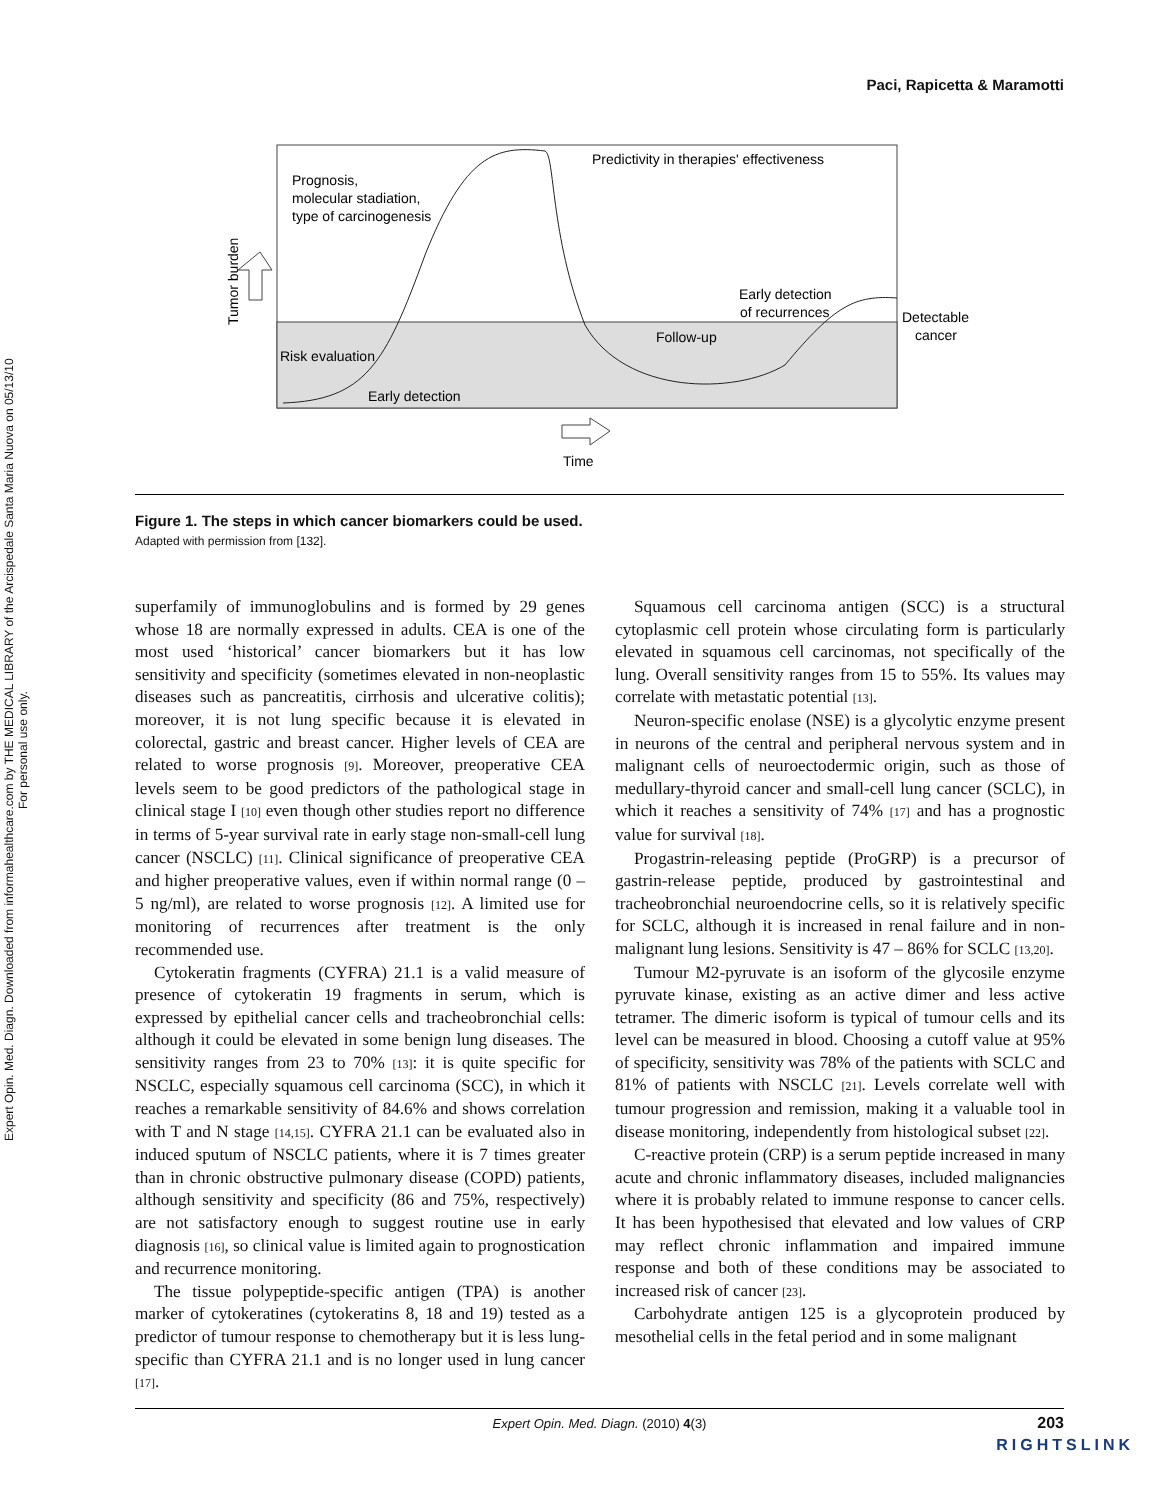Expert Opin. Med. Diagn. Downloaded from informahealthcare.com by THE MEDICAL LIBRARY of the Arcispedale Santa Maria Nuova on 05/13/10
For personal use only.
Paci, Rapicetta & Maramotti
Prognosis,
molecular stadiation,
type of carcinogenesis
Predictivity in therapies' effectiveness
Early detection
of recurrences
Follow-up
Risk evaluation
Early detection
Detectable
cancer
Time
Tumor burden
Figure 1. The steps in which cancer biomarkers could be used.
Adapted with permission from [132].
superfamily of immunoglobulins and is formed by 29 genes whose 18 are normally expressed in adults. CEA is one of the most used ‘historical’ cancer biomarkers but it has low sensitivity and specificity (sometimes elevated in non-neoplastic diseases such as pancreatitis, cirrhosis and ulcerative colitis); moreover, it is not lung specific because it is elevated in colorectal, gastric and breast cancer. Higher levels of CEA are related to worse prognosis [9]. Moreover, preoperative CEA levels seem to be good predictors of the pathological stage in clinical stage I [10] even though other studies report no difference in terms of 5-year survival rate in early stage non-small-cell lung cancer (NSCLC) [11]. Clinical significance of preoperative CEA and higher preoperative values, even if within normal range (0 – 5 ng/ml), are related to worse prognosis [12]. A limited use for monitoring of recurrences after treatment is the only recommended use.
Cytokeratin fragments (CYFRA) 21.1 is a valid measure of presence of cytokeratin 19 fragments in serum, which is expressed by epithelial cancer cells and tracheobronchial cells: although it could be elevated in some benign lung diseases. The sensitivity ranges from 23 to 70% [13]: it is quite specific for NSCLC, especially squamous cell carcinoma (SCC), in which it reaches a remarkable sensitivity of 84.6% and shows correlation with T and N stage [14,15]. CYFRA 21.1 can be evaluated also in induced sputum of NSCLC patients, where it is 7 times greater than in chronic obstructive pulmonary disease (COPD) patients, although sensitivity and specificity (86 and 75%, respectively) are not satisfactory enough to suggest routine use in early diagnosis [16], so clinical value is limited again to prognostication and recurrence monitoring.
The tissue polypeptide-specific antigen (TPA) is another marker of cytokeratines (cytokeratins 8, 18 and 19) tested as a predictor of tumour response to chemotherapy but it is less lung-specific than CYFRA 21.1 and is no longer used in lung cancer [17].
Squamous cell carcinoma antigen (SCC) is a structural cytoplasmic cell protein whose circulating form is particularly elevated in squamous cell carcinomas, not specifically of the lung. Overall sensitivity ranges from 15 to 55%. Its values may correlate with metastatic potential [13].
Neuron-specific enolase (NSE) is a glycolytic enzyme present in neurons of the central and peripheral nervous system and in malignant cells of neuroectodermic origin, such as those of medullary-thyroid cancer and small-cell lung cancer (SCLC), in which it reaches a sensitivity of 74% [17] and has a prognostic value for survival [18].
Progastrin-releasing peptide (ProGRP) is a precursor of gastrin-release peptide, produced by gastrointestinal and tracheobronchial neuroendocrine cells, so it is relatively specific for SCLC, although it is increased in renal failure and in non-malignant lung lesions. Sensitivity is 47 – 86% for SCLC [13,20].
Tumour M2-pyruvate is an isoform of the glycosile enzyme pyruvate kinase, existing as an active dimer and less active tetramer. The dimeric isoform is typical of tumour cells and its level can be measured in blood. Choosing a cutoff value at 95% of specificity, sensitivity was 78% of the patients with SCLC and 81% of patients with NSCLC [21]. Levels correlate well with tumour progression and remission, making it a valuable tool in disease monitoring, independently from histological subset [22].
C-reactive protein (CRP) is a serum peptide increased in many acute and chronic inflammatory diseases, included malignancies where it is probably related to immune response to cancer cells. It has been hypothesised that elevated and low values of CRP may reflect chronic inflammation and impaired immune response and both of these conditions may be associated to increased risk of cancer [23].
Carbohydrate antigen 125 is a glycoprotein produced by mesothelial cells in the fetal period and in some malignant
Expert Opin. Med. Diagn. (2010) 4(3)
203
RIGHTSLINK